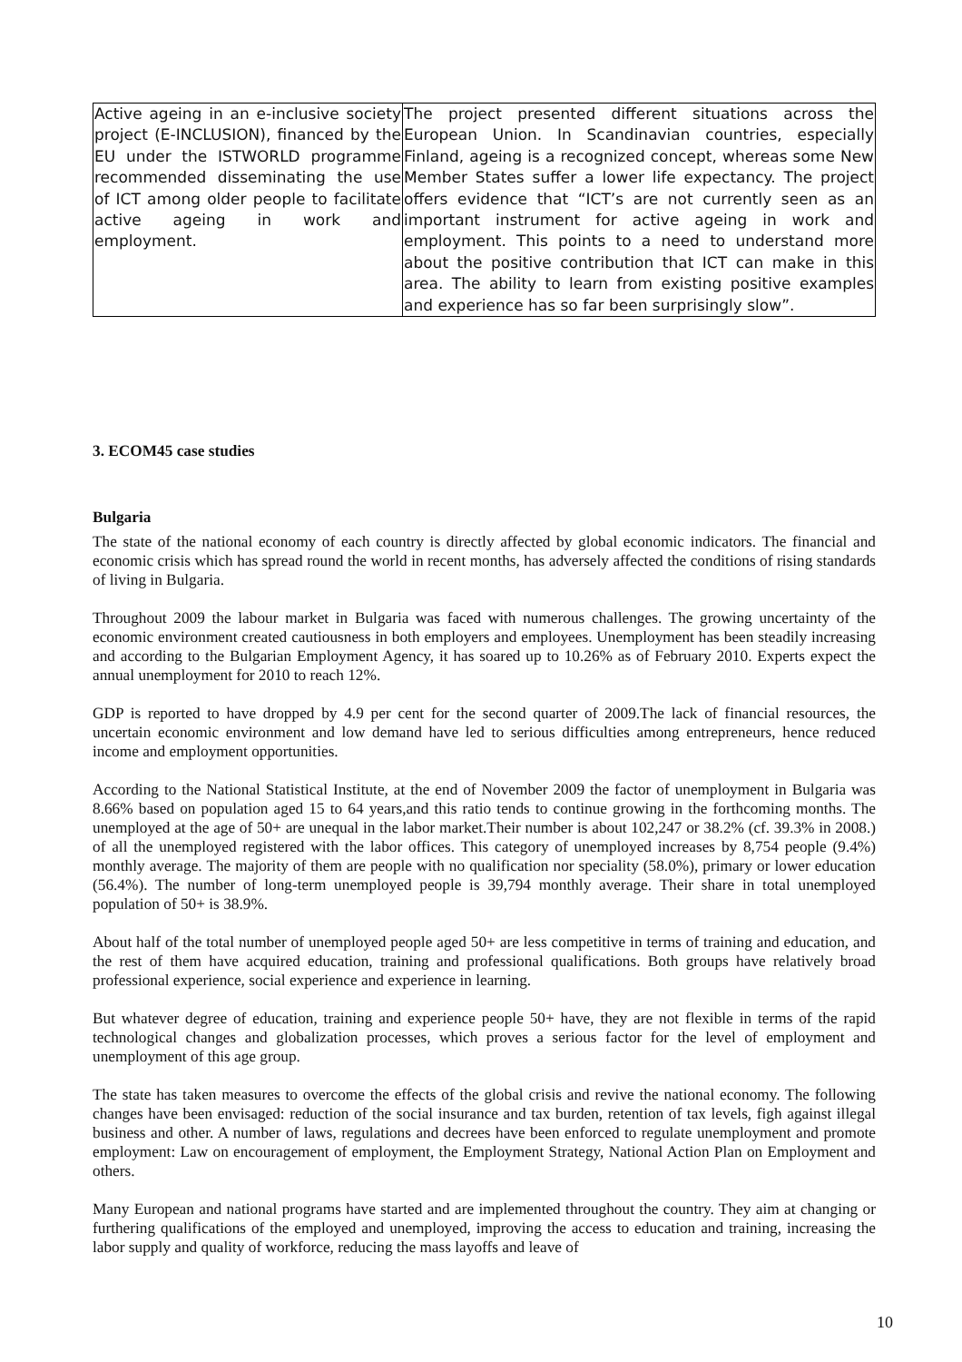| Active ageing in an e-inclusive society project (E-INCLUSION), financed by the EU under the ISTWORLD programme recommended disseminating the use of ICT among older people to facilitate active ageing in work and employment. | The project presented different situations across the European Union. In Scandinavian countries, especially Finland, ageing is a recognized concept, whereas some New Member States suffer a lower life expectancy. The project offers evidence that “ICT’s are not currently seen as an important instrument for active ageing in work and employment. This points to a need to understand more about the positive contribution that ICT can make in this area. The ability to learn from existing positive examples and experience has so far been surprisingly slow”. |
3. ECOM45 case studies
Bulgaria
The state of the national economy of each country is directly affected by global economic indicators. The financial and economic crisis which has spread round the world in recent months, has adversely affected the conditions of rising standards of living in Bulgaria.
Throughout 2009 the labour market in Bulgaria was faced with numerous challenges. The growing uncertainty of the economic environment created cautiousness in both employers and employees. Unemployment has been steadily increasing and according to the Bulgarian Employment Agency, it has soared up to 10.26% as of February 2010. Experts expect the annual unemployment for 2010 to reach 12%.
GDP is reported to have dropped by 4.9 per cent for the second quarter of 2009.The lack of financial resources, the uncertain economic environment and low demand have led to serious difficulties among entrepreneurs, hence reduced income and employment opportunities.
According to the National Statistical Institute, at the end of November 2009 the factor of unemployment in Bulgaria was 8.66% based on population aged 15 to 64 years,and this ratio tends to continue growing in the forthcoming months. The unemployed at the age of 50+ are unequal in the labor market.Their number is about 102,247 or 38.2% (cf. 39.3% in 2008.) of all the unemployed registered with the labor offices. This category of unemployed increases by 8,754 people (9.4%) monthly average. The majority of them are people with no qualification nor speciality (58.0%), primary or lower education (56.4%). The number of long-term unemployed people is 39,794 monthly average. Their share in total unemployed population of 50+ is 38.9%.
About half of the total number of unemployed people aged 50+ are less competitive in terms of training and education, and the rest of them have acquired education, training and professional qualifications. Both groups have relatively broad professional experience, social experience and experience in learning.
But whatever degree of education, training and experience people 50+ have, they are not flexible in terms of the rapid technological changes and globalization processes, which proves a serious factor for the level of employment and unemployment of this age group.
The state has taken measures to overcome the effects of the global crisis and revive the national economy. The following changes have been envisaged: reduction of the social insurance and tax burden, retention of tax levels, figh against illegal business and other. A number of laws, regulations and decrees have been enforced to regulate unemployment and promote employment: Law on encouragement of employment, the Employment Strategy, National Action Plan on Employment and others.
Many European and national programs have started and are implemented throughout the country. They aim at changing or furthering qualifications of the employed and unemployed, improving the access to education and training, increasing the labor supply and quality of workforce, reducing the mass layoffs and leave of
10